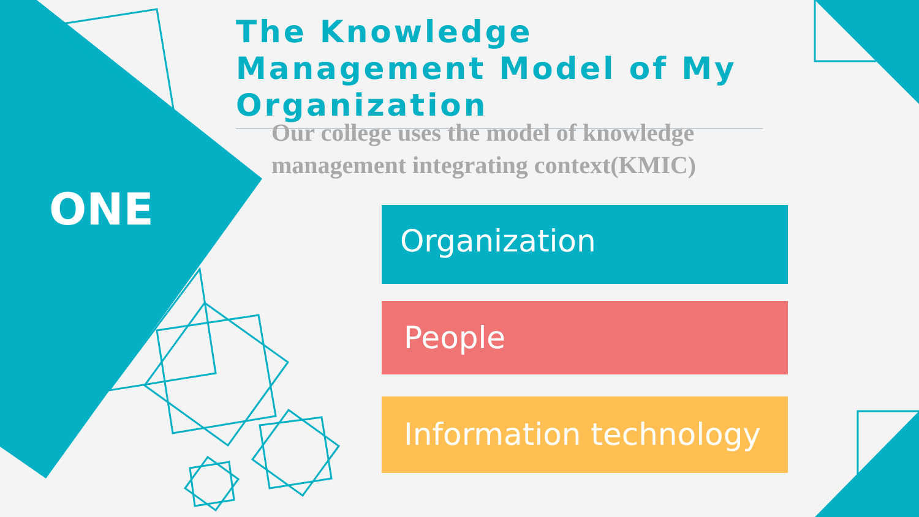ONE
The Knowledge Management Model of My Organization
Our college uses the model of knowledge management integrating context(KMIC)
Organization
People
Information technology